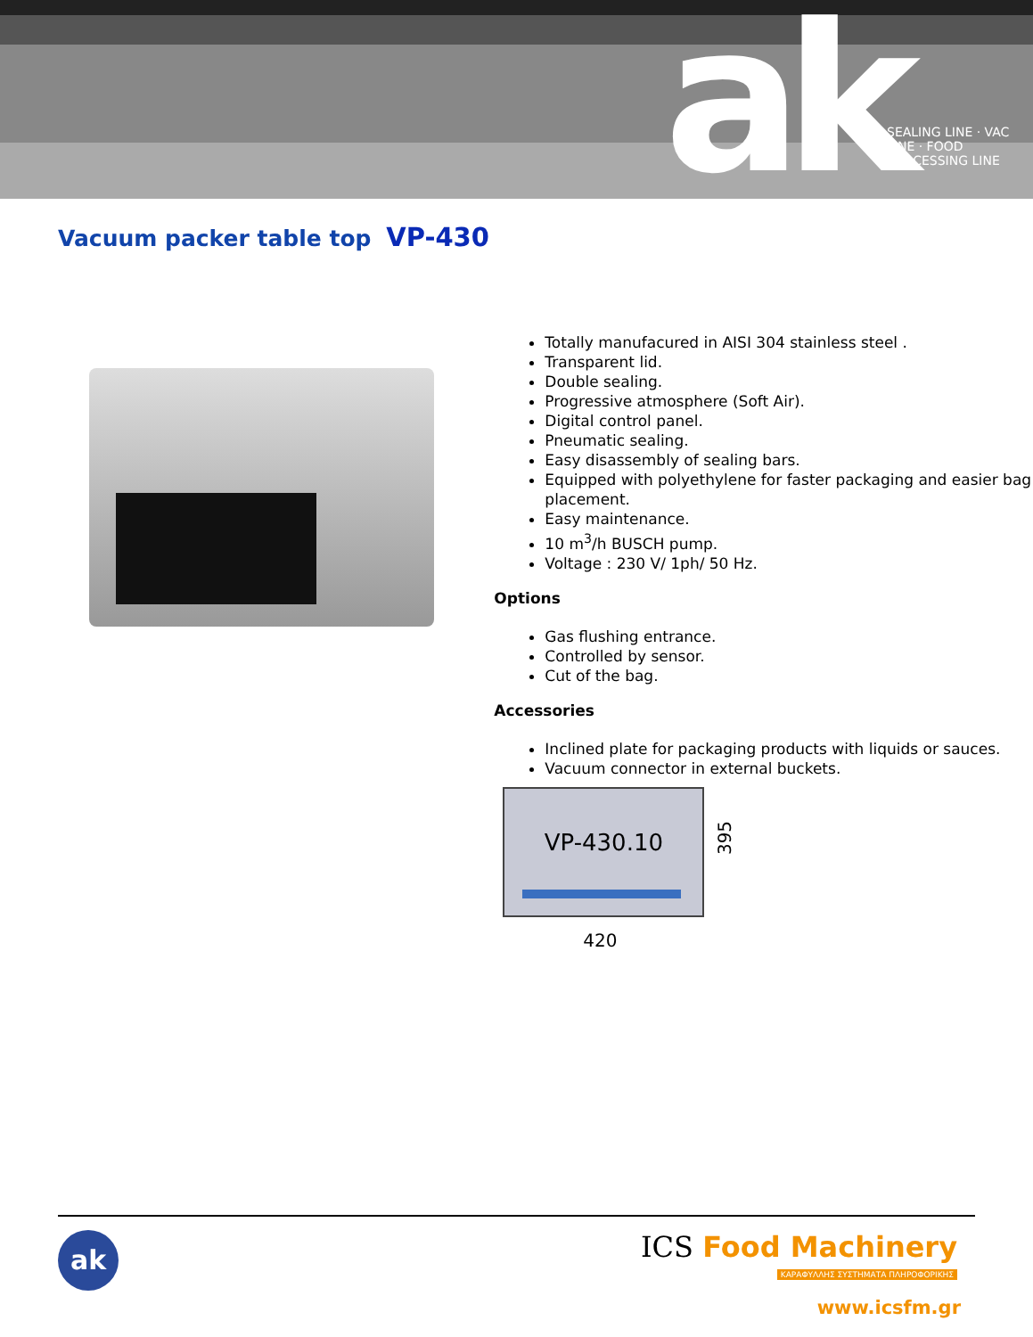ak
SEALING LINE · VAC LINE · FOOD PROCESSING LINE
Vacuum packer table top VP-430
Totally manufacured in AISI 304 stainless steel .
Transparent lid.
Double sealing.
Progressive atmosphere (Soft Air).
Digital control panel.
Pneumatic sealing.
Easy disassembly of sealing bars.
Equipped with polyethylene for faster packaging and easier bag placement.
Easy maintenance.
10 m<sup>3</sup>/h BUSCH pump.
Voltage : 230 V/ 1ph/ 50 Hz.
Options
Gas flushing entrance.
Controlled by sensor.
Cut of the bag.
Accessories
Inclined plate for packaging products with liquids or sauces.
Vacuum connector in external buckets.
VP-430.10
395
420
ak
ICS Food Machinery
ΚΑΡΑΦΥΛΛΗΣ ΣΥΣΤΗΜΑΤΑ ΠΛΗΡΟΦΟΡΙΚΗΣ
www.icsfm.gr